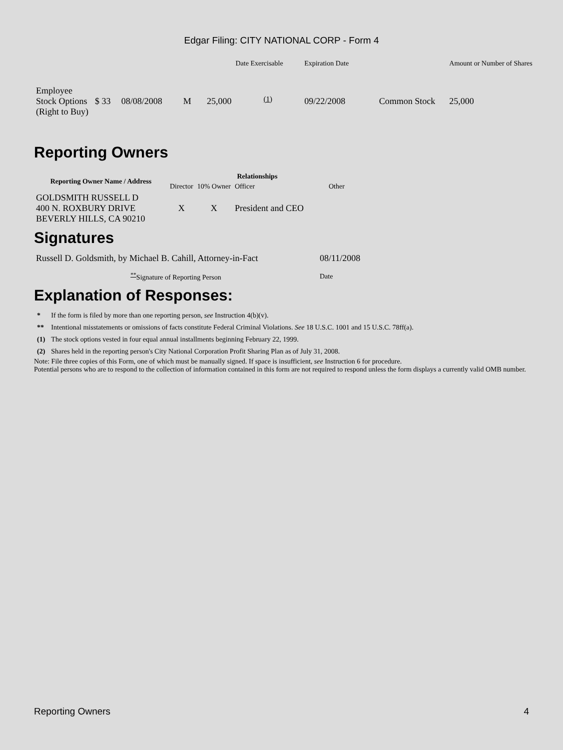Edgar Filing: CITY NATIONAL CORP - Form 4
| | | | | | Date Exercisable | Expiration Date | | Amount or Number of Shares |
| Employee Stock Options (Right to Buy) | $ 33 | 08/08/2008 | M | 25,000 | <sup>(1)</sup> | 09/22/2008 | Common Stock | 25,000 |
Reporting Owners
| Reporting Owner Name / Address | Relationships | | | |
| --- | --- | --- | --- | --- |
| | Director | 10% Owner | Officer | Other |
| GOLDSMITH RUSSELL D 400 N. ROXBURY DRIVE BEVERLY HILLS, CA 90210 | X | X | President and CEO | |
Signatures
| Russell D. Goldsmith, by Michael B. Cahill, Attorney-in-Fact | 08/11/2008 |
| <sup>**</sup> Signature of Reporting Person | Date |
Explanation of Responses:
| * | If the form is filed by more than one reporting person, see Instruction 4(b)(v). |
| ** | Intentional misstatements or omissions of facts constitute Federal Criminal Violations. See 18 U.S.C. 1001 and 15 U.S.C. 78ff(a). |
| (1) | The stock options vested in four equal annual installments beginning February 22, 1999. |
| (2) | Shares held in the reporting person's City National Corporation Profit Sharing Plan as of July 31, 2008. |
Note: File three copies of this Form, one of which must be manually signed. If space is insufficient, see Instruction 6 for procedure.
Potential persons who are to respond to the collection of information contained in this form are not required to respond unless the form displays a currently valid OMB number.
Reporting Owners 4